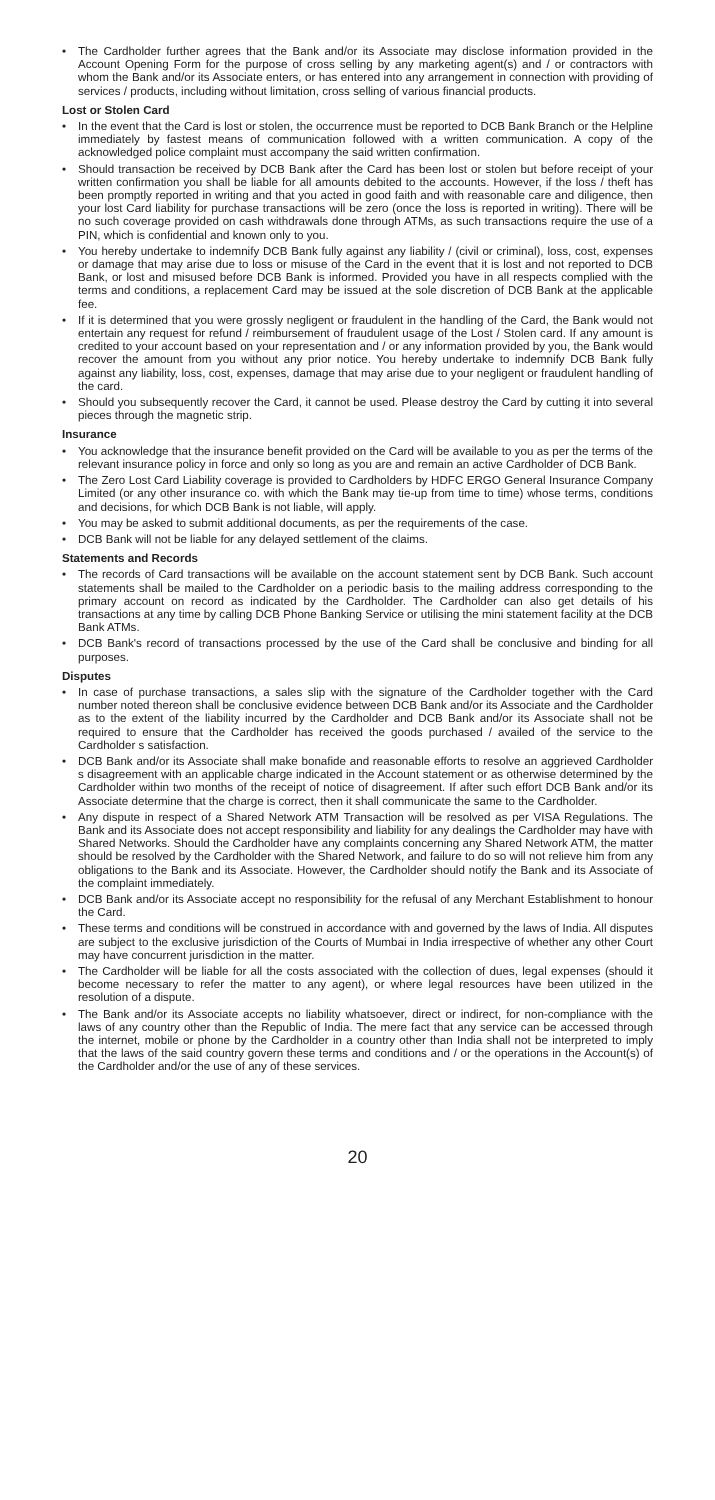• The Cardholder further agrees that the Bank and/or its Associate may disclose information provided in the Account Opening Form for the purpose of cross selling by any marketing agent(s) and / or contractors with whom the Bank and/or its Associate enters, or has entered into any arrangement in connection with providing of services / products, including without limitation, cross selling of various financial products.
Lost or Stolen Card
• In the event that the Card is lost or stolen, the occurrence must be reported to DCB Bank Branch or the Helpline immediately by fastest means of communication followed with a written communication. A copy of the acknowledged police complaint must accompany the said written confirmation.
• Should transaction be received by DCB Bank after the Card has been lost or stolen but before receipt of your written confirmation you shall be liable for all amounts debited to the accounts. However, if the loss / theft has been promptly reported in writing and that you acted in good faith and with reasonable care and diligence, then your lost Card liability for purchase transactions will be zero (once the loss is reported in writing). There will be no such coverage provided on cash withdrawals done through ATMs, as such transactions require the use of a PIN, which is confidential and known only to you.
• You hereby undertake to indemnify DCB Bank fully against any liability / (civil or criminal), loss, cost, expenses or damage that may arise due to loss or misuse of the Card in the event that it is lost and not reported to DCB Bank, or lost and misused before DCB Bank is informed. Provided you have in all respects complied with the terms and conditions, a replacement Card may be issued at the sole discretion of DCB Bank at the applicable fee.
• If it is determined that you were grossly negligent or fraudulent in the handling of the Card, the Bank would not entertain any request for refund / reimbursement of fraudulent usage of the Lost / Stolen card. If any amount is credited to your account based on your representation and / or any information provided by you, the Bank would recover the amount from you without any prior notice. You hereby undertake to indemnify DCB Bank fully against any liability, loss, cost, expenses, damage that may arise due to your negligent or fraudulent handling of the card.
• Should you subsequently recover the Card, it cannot be used. Please destroy the Card by cutting it into several pieces through the magnetic strip.
Insurance
• You acknowledge that the insurance benefit provided on the Card will be available to you as per the terms of the relevant insurance policy in force and only so long as you are and remain an active Cardholder of DCB Bank.
• The Zero Lost Card Liability coverage is provided to Cardholders by HDFC ERGO General Insurance Company Limited (or any other insurance co. with which the Bank may tie-up from time to time) whose terms, conditions and decisions, for which DCB Bank is not liable, will apply.
• You may be asked to submit additional documents, as per the requirements of the case.
• DCB Bank will not be liable for any delayed settlement of the claims.
Statements and Records
• The records of Card transactions will be available on the account statement sent by DCB Bank. Such account statements shall be mailed to the Cardholder on a periodic basis to the mailing address corresponding to the primary account on record as indicated by the Cardholder. The Cardholder can also get details of his transactions at any time by calling DCB Phone Banking Service or utilising the mini statement facility at the DCB Bank ATMs.
• DCB Bank's record of transactions processed by the use of the Card shall be conclusive and binding for all purposes.
Disputes
• In case of purchase transactions, a sales slip with the signature of the Cardholder together with the Card number noted thereon shall be conclusive evidence between DCB Bank and/or its Associate and the Cardholder as to the extent of the liability incurred by the Cardholder and DCB Bank and/or its Associate shall not be required to ensure that the Cardholder has received the goods purchased / availed of the service to the Cardholder s satisfaction.
• DCB Bank and/or its Associate shall make bonafide and reasonable efforts to resolve an aggrieved Cardholder s disagreement with an applicable charge indicated in the Account statement or as otherwise determined by the Cardholder within two months of the receipt of notice of disagreement. If after such effort DCB Bank and/or its Associate determine that the charge is correct, then it shall communicate the same to the Cardholder.
• Any dispute in respect of a Shared Network ATM Transaction will be resolved as per VISA Regulations. The Bank and its Associate does not accept responsibility and liability for any dealings the Cardholder may have with Shared Networks. Should the Cardholder have any complaints concerning any Shared Network ATM, the matter should be resolved by the Cardholder with the Shared Network, and failure to do so will not relieve him from any obligations to the Bank and its Associate. However, the Cardholder should notify the Bank and its Associate of the complaint immediately.
• DCB Bank and/or its Associate accept no responsibility for the refusal of any Merchant Establishment to honour the Card.
• These terms and conditions will be construed in accordance with and governed by the laws of India. All disputes are subject to the exclusive jurisdiction of the Courts of Mumbai in India irrespective of whether any other Court may have concurrent jurisdiction in the matter.
• The Cardholder will be liable for all the costs associated with the collection of dues, legal expenses (should it become necessary to refer the matter to any agent), or where legal resources have been utilized in the resolution of a dispute.
• The Bank and/or its Associate accepts no liability whatsoever, direct or indirect, for non-compliance with the laws of any country other than the Republic of India. The mere fact that any service can be accessed through the internet, mobile or phone by the Cardholder in a country other than India shall not be interpreted to imply that the laws of the said country govern these terms and conditions and / or the operations in the Account(s) of the Cardholder and/or the use of any of these services.
20